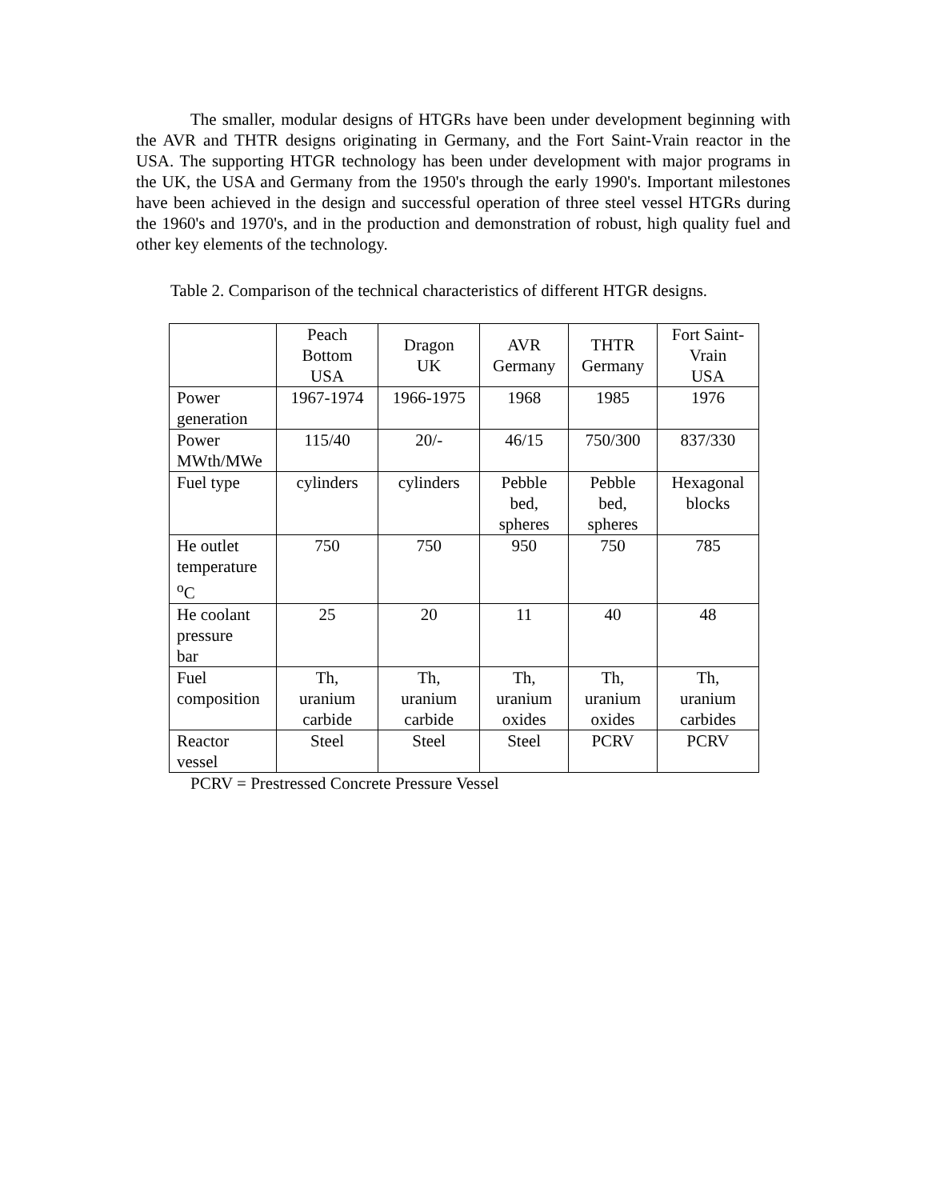The smaller, modular designs of HTGRs have been under development beginning with the AVR and THTR designs originating in Germany, and the Fort Saint-Vrain reactor in the USA. The supporting HTGR technology has been under development with major programs in the UK, the USA and Germany from the 1950's through the early 1990's. Important milestones have been achieved in the design and successful operation of three steel vessel HTGRs during the 1960's and 1970's, and in the production and demonstration of robust, high quality fuel and other key elements of the technology.
Table 2. Comparison of the technical characteristics of different HTGR designs.
| | Peach Bottom USA | Dragon UK | AVR Germany | THTR Germany | Fort Saint- Vrain USA |
| --- | --- | --- | --- | --- | --- |
| Power generation | 1967-1974 | 1966-1975 | 1968 | 1985 | 1976 |
| Power MWth/MWe | 115/40 | 20/- | 46/15 | 750/300 | 837/330 |
| Fuel type | cylinders | cylinders | Pebble bed, spheres | Pebble bed, spheres | Hexagonal blocks |
| He outlet temperature <sup>o</sup> C | 750 | 750 | 950 | 750 | 785 |
| He coolant pressure bar | 25 | 20 | 11 | 40 | 48 |
| Fuel composition | Th, uranium carbide | Th, uranium carbide | Th, uranium oxides | Th, uranium oxides | Th, uranium carbides |
| Reactor vessel | Steel | Steel | Steel | PCRV | PCRV |
PCRV = Prestressed Concrete Pressure Vessel